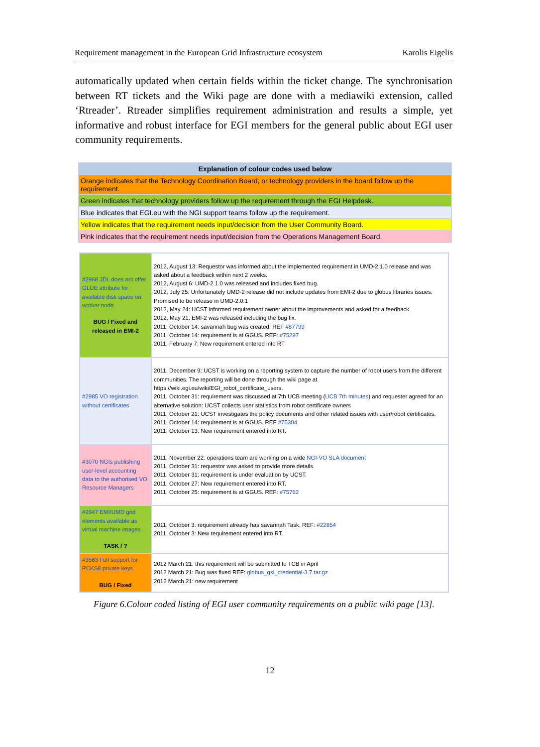Requirement management in the European Grid Infrastructure ecosystem Karolis Eigelis
automatically updated when certain fields within the ticket change. The synchronisation between RT tickets and the Wiki page are done with a mediawiki extension, called ‘Rtreader’. Rtreader simplifies requirement administration and results a simple, yet informative and robust interface for EGI members for the general public about EGI user community requirements.
| Explanation of colour codes used below |
| Orange indicates that the Technology Coordination Board, or technology providers in the board follow up the requirement. |
| Green indicates that technology providers follow up the requirement through the EGI Helpdesk. |
| Blue indicates that EGI.eu with the NGI support teams follow up the requirement. |
| Yellow indicates that the requirement needs input/decision from the User Community Board. |
| Pink indicates that the requirement needs input/decision from the Operations Management Board. |
| #2968 JDL does not offer GLUE attribute for available disk space on worker node BUG / Fixed and released in EMI-2 | 2012, August 13: Requestor was informed about the implemented requirement in UMD-2.1.0 release and was asked about a feedback within next 2 weeks. 2012, August 6: UMD-2.1.0 was released and includes fixed bug. 2012, July 25: Unfortunately UMD-2 release did not include updates from EMI-2 due to globus libraries issues. Promised to be release in UMD-2.0.1 2012, May 24: UCST informed requirement owner about the improvements and asked for a feedback. 2012, May 21: EMI-2 was released including the bug fix. 2011, October 14: savannah bug was created. REF #87799 2011, October 14: requirement is at GGUS. REF: #75297 2011, February 7: New requirement entered into RT |
| #2985 VO registration without certificates | 2011, December 9: UCST is working on a reporting system to capture the number of robot users from the different communities. The reporting will be done through the wiki page at https://wiki.egi.eu/wiki/EGI_robot_certificate_users. 2011, October 31: requirement was discussed at 7th UCB meeting ( UCB 7th minutes ) and requester agreed for an alternative solution: UCST collects user statistics from robot certificate owners 2011, October 21: UCST investigates the policy documents and other related issues with user/robot certificates. 2011, October 14: requirement is at GGUS. REF #75304 2011, October 13: New requirement entered into RT. |
| #3070 NGIs publishing user-level accounting data to the authorised VO Resource Managers | 2011, November 22: operations team are working on a wide NGI-VO SLA document 2011, October 31: requestor was asked to provide more details. 2011, October 31: requirement is under evaluation by UCST. 2011, October 27: New requirement entered into RT. 2011, October 25: requirement is at GGUS. REF: #75762 |
| #2947 EMI/UMD grid elements available as virtual machine images TASK / ? | 2011, October 3: requirement already has savannah Task. REF: #22854 2011, October 3: New requirement entered into RT. |
| #3563 Full support for PCKS8 private keys BUG / Fixed | 2012 March 21: this requirement will be submitted to TCB in April 2012 March 21: Bug was fixed REF: globus_gsi_credential-3.7.tar.gz 2012 March 21: new requirement |
Figure 6.Colour coded listing of EGI user community requirements on a public wiki page [13].
12